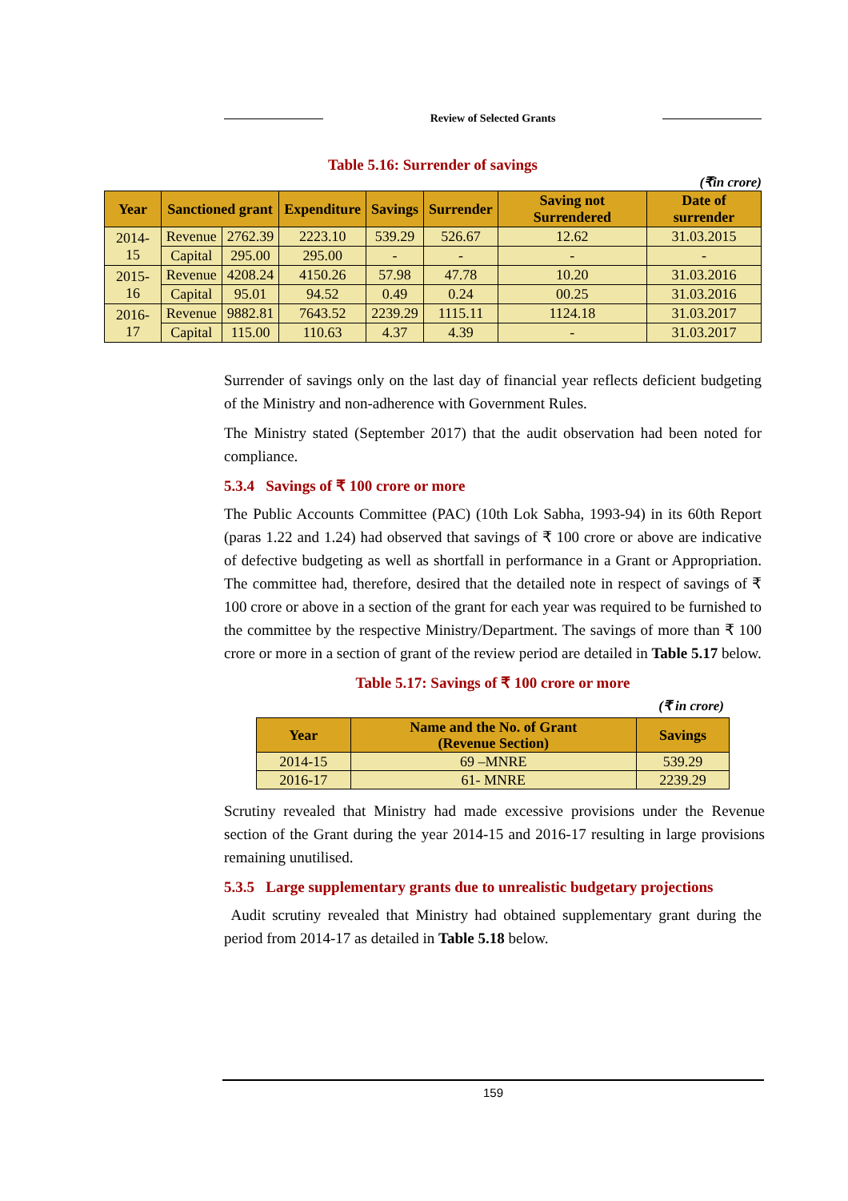Review of Selected Grants
Table 5.16: Surrender of savings
(₹in crore)
| Year | Sanctioned grant | | Expenditure | Savings | Surrender | Saving not Surrendered | Date of surrender |
| --- | --- | --- | --- | --- | --- | --- | --- |
| 2014-15 | Revenue | 2762.39 | 2223.10 | 539.29 | 526.67 | 12.62 | 31.03.2015 |
| | Capital | 295.00 | 295.00 | - | - | - | - |
| 2015-16 | Revenue | 4208.24 | 4150.26 | 57.98 | 47.78 | 10.20 | 31.03.2016 |
| | Capital | 95.01 | 94.52 | 0.49 | 0.24 | 00.25 | 31.03.2016 |
| 2016-17 | Revenue | 9882.81 | 7643.52 | 2239.29 | 1115.11 | 1124.18 | 31.03.2017 |
| | Capital | 115.00 | 110.63 | 4.37 | 4.39 | - | 31.03.2017 |
Surrender of savings only on the last day of financial year reflects deficient budgeting of the Ministry and non-adherence with Government Rules.
The Ministry stated (September 2017) that the audit observation had been noted for compliance.
5.3.4 Savings of ₹ 100 crore or more
The Public Accounts Committee (PAC) (10th Lok Sabha, 1993-94) in its 60th Report (paras 1.22 and 1.24) had observed that savings of ₹ 100 crore or above are indicative of defective budgeting as well as shortfall in performance in a Grant or Appropriation. The committee had, therefore, desired that the detailed note in respect of savings of ₹ 100 crore or above in a section of the grant for each year was required to be furnished to the committee by the respective Ministry/Department. The savings of more than ₹ 100 crore or more in a section of grant of the review period are detailed in Table 5.17 below.
Table 5.17: Savings of ₹ 100 crore or more
(₹ in crore)
| Year | Name and the No. of Grant (Revenue Section) | Savings |
| --- | --- | --- |
| 2014-15 | 69 –MNRE | 539.29 |
| 2016-17 | 61- MNRE | 2239.29 |
Scrutiny revealed that Ministry had made excessive provisions under the Revenue section of the Grant during the year 2014-15 and 2016-17 resulting in large provisions remaining unutilised.
5.3.5 Large supplementary grants due to unrealistic budgetary projections
Audit scrutiny revealed that Ministry had obtained supplementary grant during the period from 2014-17 as detailed in Table 5.18 below.
159